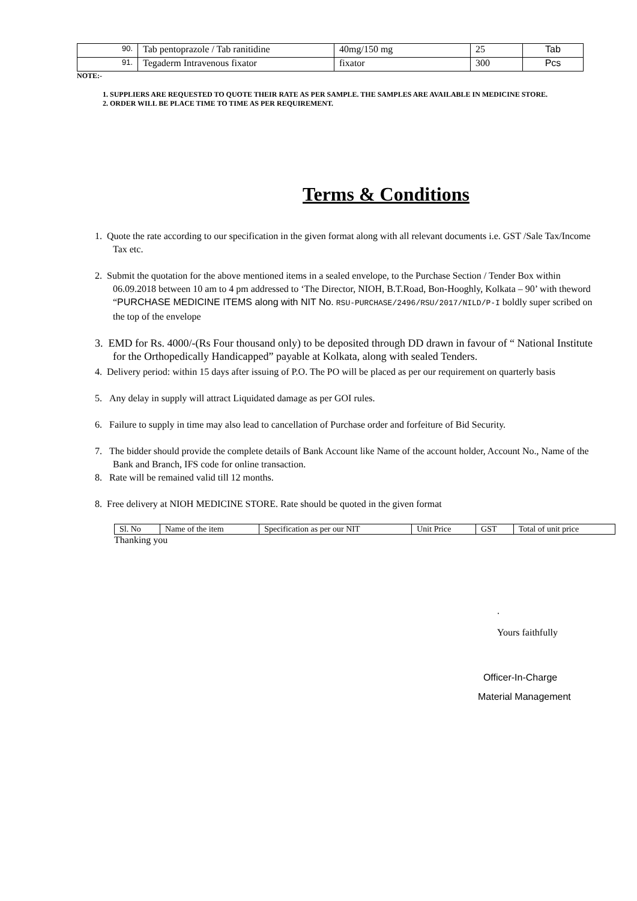| 90. | Tab pentoprazole / Tab ranitidine | 40mg/150 mg | 25 | Tab |
| 91. | Tegaderm Intravenous fixator | fixator | 300 | Pcs |
NOTE:-
1. SUPPLIERS ARE REQUESTED TO QUOTE THEIR RATE AS PER SAMPLE. THE SAMPLES ARE AVAILABLE IN MEDICINE STORE.
2. ORDER WILL BE PLACE TIME TO TIME AS PER REQUIREMENT.
Terms & Conditions
1. Quote the rate according to our specification in the given format along with all relevant documents i.e. GST /Sale Tax/Income Tax etc.
2. Submit the quotation for the above mentioned items in a sealed envelope, to the Purchase Section / Tender Box within 06.09.2018 between 10 am to 4 pm addressed to ‘The Director, NIOH, B.T.Road, Bon-Hooghly, Kolkata – 90’ with theword “PURCHASE MEDICINE ITEMS along with NIT No. RSU-PURCHASE/2496/RSU/2017/NILD/P-I boldly super scribed on the top of the envelope
3. EMD for Rs. 4000/-(Rs Four thousand only) to be deposited through DD drawn in favour of “ National Institute for the Orthopedically Handicapped” payable at Kolkata, along with sealed Tenders.
4. Delivery period: within 15 days after issuing of P.O. The PO will be placed as per our requirement on quarterly basis
5. Any delay in supply will attract Liquidated damage as per GOI rules.
6. Failure to supply in time may also lead to cancellation of Purchase order and forfeiture of Bid Security.
7. The bidder should provide the complete details of Bank Account like Name of the account holder, Account No., Name of the Bank and Branch, IFS code for online transaction.
8. Rate will be remained valid till 12 months.
8. Free delivery at NIOH MEDICINE STORE. Rate should be quoted in the given format
| Sl. No | Name of the item | Specification as per our NIT | Unit Price | GST | Total of unit price |
Thanking you
.
Yours faithfully
Officer-In-Charge
Material Management